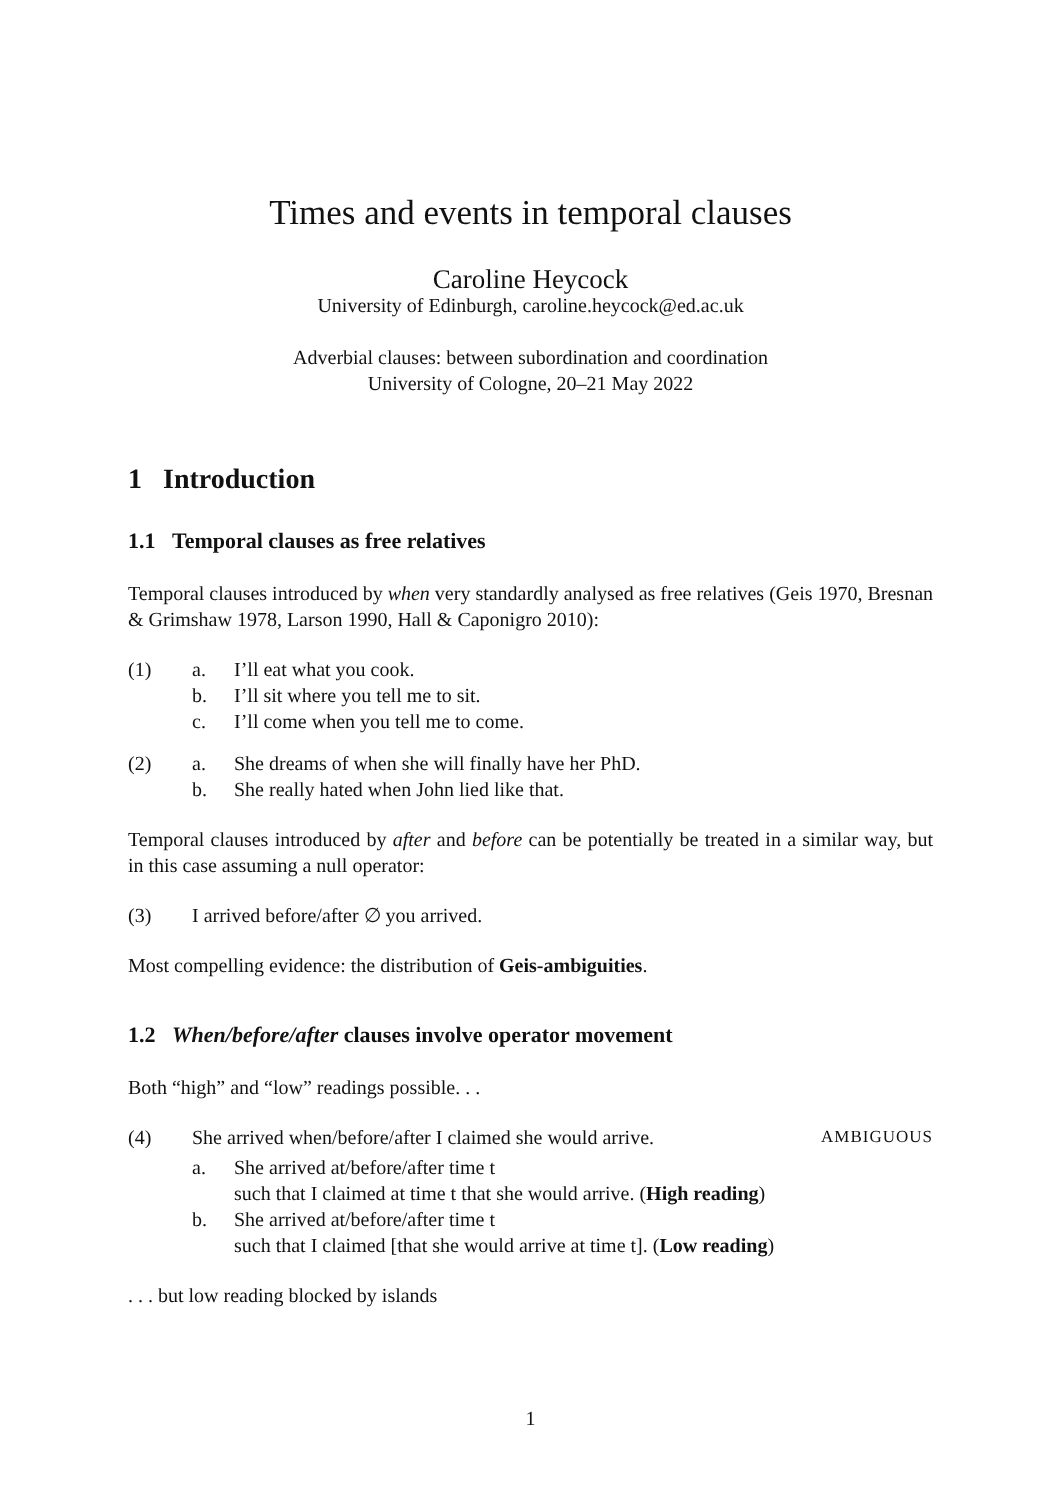Times and events in temporal clauses
Caroline Heycock
University of Edinburgh, caroline.heycock@ed.ac.uk
Adverbial clauses: between subordination and coordination
University of Cologne, 20–21 May 2022
1 Introduction
1.1 Temporal clauses as free relatives
Temporal clauses introduced by when very standardly analysed as free relatives (Geis 1970, Bresnan & Grimshaw 1978, Larson 1990, Hall & Caponigro 2010):
(1) a. I’ll eat what you cook.
b. I’ll sit where you tell me to sit.
c. I’ll come when you tell me to come.
(2) a. She dreams of when she will finally have her PhD.
b. She really hated when John lied like that.
Temporal clauses introduced by after and before can be potentially be treated in a similar way, but in this case assuming a null operator:
(3) I arrived before/after ∅ you arrived.
Most compelling evidence: the distribution of Geis-ambiguities.
1.2 When/before/after clauses involve operator movement
Both “high” and “low” readings possible. . .
(4) She arrived when/before/after I claimed she would arrive. AMBIGUOUS
a. She arrived at/before/after time t
such that I claimed at time t that she would arrive. (High reading)
b. She arrived at/before/after time t
such that I claimed [that she would arrive at time t]. (Low reading)
. . . but low reading blocked by islands
1